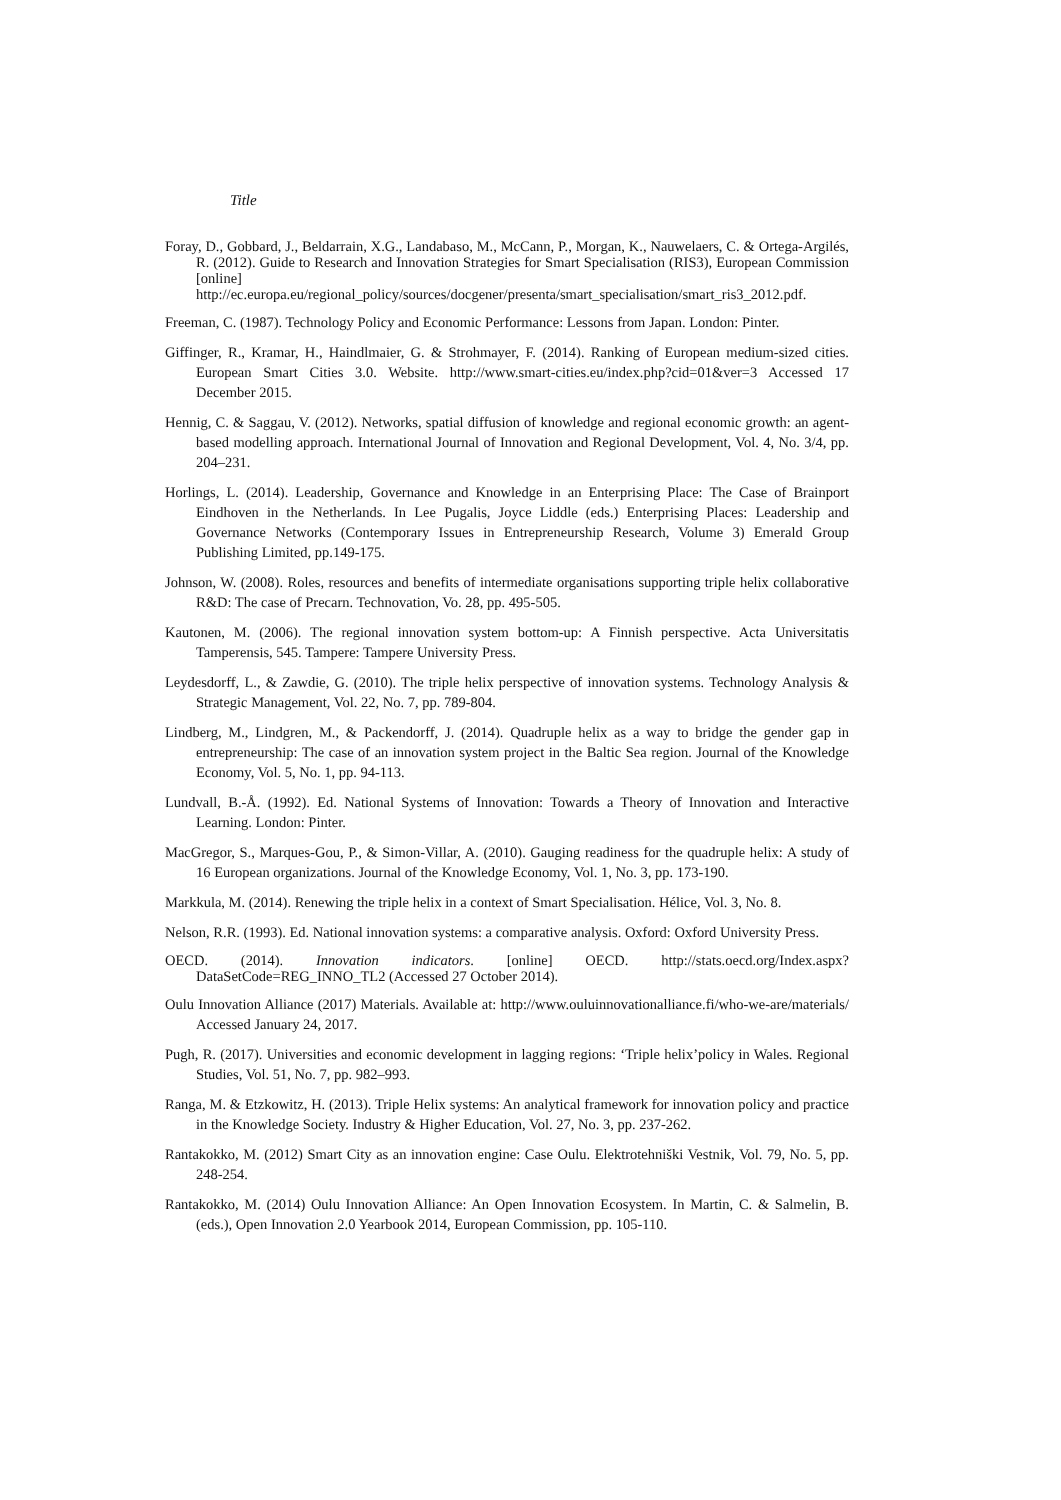Title
Foray, D., Gobbard, J., Beldarrain, X.G., Landabaso, M., McCann, P., Morgan, K., Nauwelaers, C. & Ortega-Argilés, R. (2012). Guide to Research and Innovation Strategies for Smart Specialisation (RIS3), European Commission [online] http://ec.europa.eu/regional_policy/sources/docgener/presenta/smart_specialisation/smart_ris3_2012.pdf.
Freeman, C. (1987). Technology Policy and Economic Performance: Lessons from Japan. London: Pinter.
Giffinger, R., Kramar, H., Haindlmaier, G. & Strohmayer, F. (2014). Ranking of European medium-sized cities. European Smart Cities 3.0. Website. http://www.smart-cities.eu/index.php?cid=01&ver=3 Accessed 17 December 2015.
Hennig, C. & Saggau, V. (2012). Networks, spatial diffusion of knowledge and regional economic growth: an agent-based modelling approach. International Journal of Innovation and Regional Development, Vol. 4, No. 3/4, pp. 204–231.
Horlings, L. (2014). Leadership, Governance and Knowledge in an Enterprising Place: The Case of Brainport Eindhoven in the Netherlands. In Lee Pugalis, Joyce Liddle (eds.) Enterprising Places: Leadership and Governance Networks (Contemporary Issues in Entrepreneurship Research, Volume 3) Emerald Group Publishing Limited, pp.149-175.
Johnson, W. (2008). Roles, resources and benefits of intermediate organisations supporting triple helix collaborative R&D: The case of Precarn. Technovation, Vo. 28, pp. 495-505.
Kautonen, M. (2006). The regional innovation system bottom-up: A Finnish perspective. Acta Universitatis Tamperensis, 545. Tampere: Tampere University Press.
Leydesdorff, L., & Zawdie, G. (2010). The triple helix perspective of innovation systems. Technology Analysis & Strategic Management, Vol. 22, No. 7, pp. 789-804.
Lindberg, M., Lindgren, M., & Packendorff, J. (2014). Quadruple helix as a way to bridge the gender gap in entrepreneurship: The case of an innovation system project in the Baltic Sea region. Journal of the Knowledge Economy, Vol. 5, No. 1, pp. 94-113.
Lundvall, B.-Å. (1992). Ed. National Systems of Innovation: Towards a Theory of Innovation and Interactive Learning. London: Pinter.
MacGregor, S., Marques-Gou, P., & Simon-Villar, A. (2010). Gauging readiness for the quadruple helix: A study of 16 European organizations. Journal of the Knowledge Economy, Vol. 1, No. 3, pp. 173-190.
Markkula, M. (2014). Renewing the triple helix in a context of Smart Specialisation. Hélice, Vol. 3, No. 8.
Nelson, R.R. (1993). Ed. National innovation systems: a comparative analysis. Oxford: Oxford University Press.
OECD. (2014). Innovation indicators. [online] OECD. http://stats.oecd.org/Index.aspx?DataSetCode=REG_INNO_TL2 (Accessed 27 October 2014).
Oulu Innovation Alliance (2017) Materials. Available at: http://www.ouluinnovationalliance.fi/who-we-are/materials/ Accessed January 24, 2017.
Pugh, R. (2017). Universities and economic development in lagging regions: ‘Triple helix’policy in Wales. Regional Studies, Vol. 51, No. 7, pp. 982–993.
Ranga, M. & Etzkowitz, H. (2013). Triple Helix systems: An analytical framework for innovation policy and practice in the Knowledge Society. Industry & Higher Education, Vol. 27, No. 3, pp. 237-262.
Rantakokko, M. (2012) Smart City as an innovation engine: Case Oulu. Elektrotehniški Vestnik, Vol. 79, No. 5, pp. 248-254.
Rantakokko, M. (2014) Oulu Innovation Alliance: An Open Innovation Ecosystem. In Martin, C. & Salmelin, B. (eds.), Open Innovation 2.0 Yearbook 2014, European Commission, pp. 105-110.